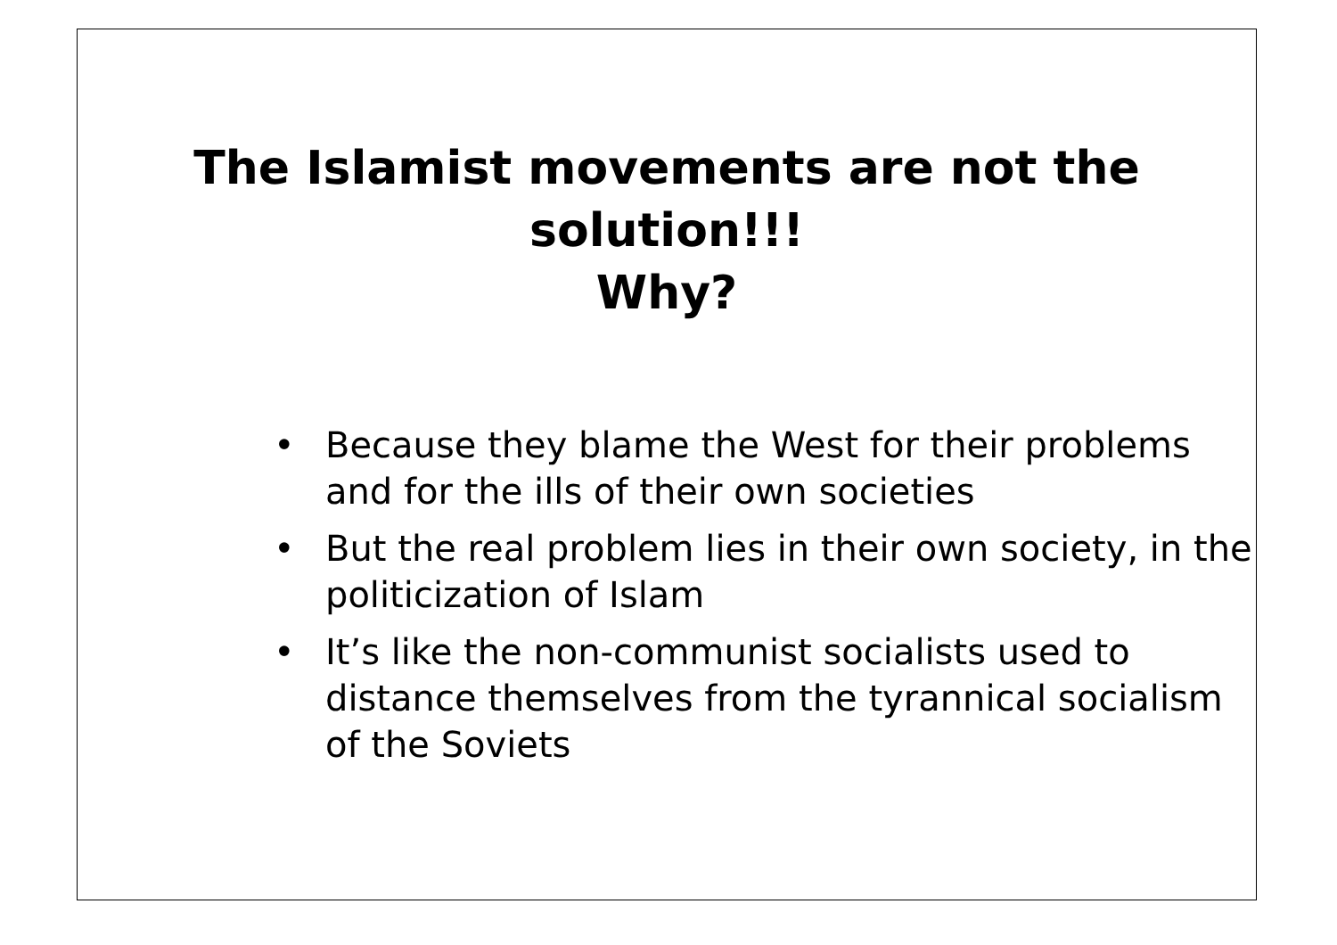The Islamist movements are not the
solution!!!
Why?
• Because they blame the West for their problems and for the ills of their own societies
• But the real problem lies in their own society, in the politicization of Islam
• It’s like the non-communist socialists used to distance themselves from the tyrannical socialism of the Soviets